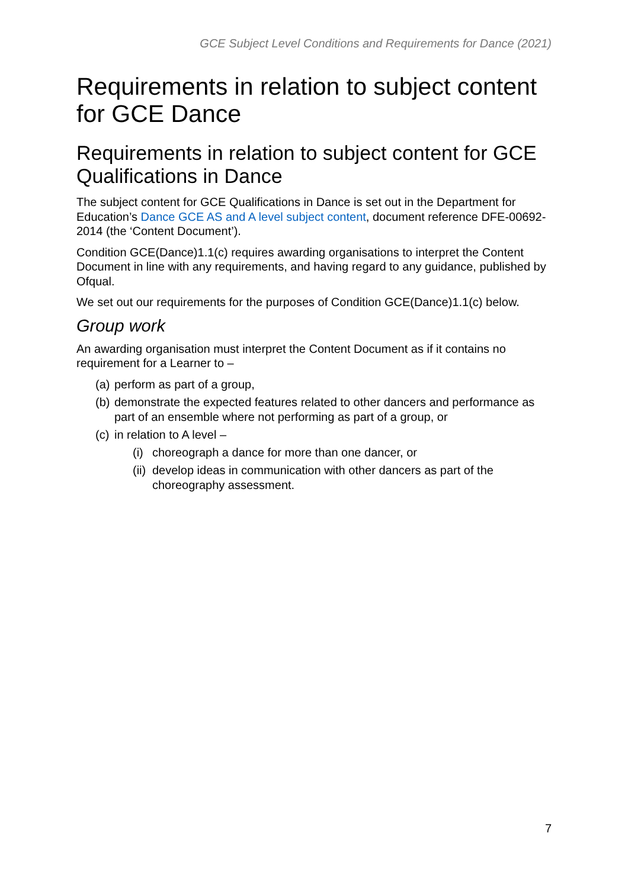GCE Subject Level Conditions and Requirements for Dance (2021)
Requirements in relation to subject content for GCE Dance
Requirements in relation to subject content for GCE Qualifications in Dance
The subject content for GCE Qualifications in Dance is set out in the Department for Education’s Dance GCE AS and A level subject content, document reference DFE-00692-2014 (the ‘Content Document’).
Condition GCE(Dance)1.1(c) requires awarding organisations to interpret the Content Document in line with any requirements, and having regard to any guidance, published by Ofqual.
We set out our requirements for the purposes of Condition GCE(Dance)1.1(c) below.
Group work
An awarding organisation must interpret the Content Document as if it contains no requirement for a Learner to –
(a) perform as part of a group,
(b) demonstrate the expected features related to other dancers and performance as part of an ensemble where not performing as part of a group, or
(c) in relation to A level –
(i) choreograph a dance for more than one dancer, or
(ii) develop ideas in communication with other dancers as part of the choreography assessment.
7